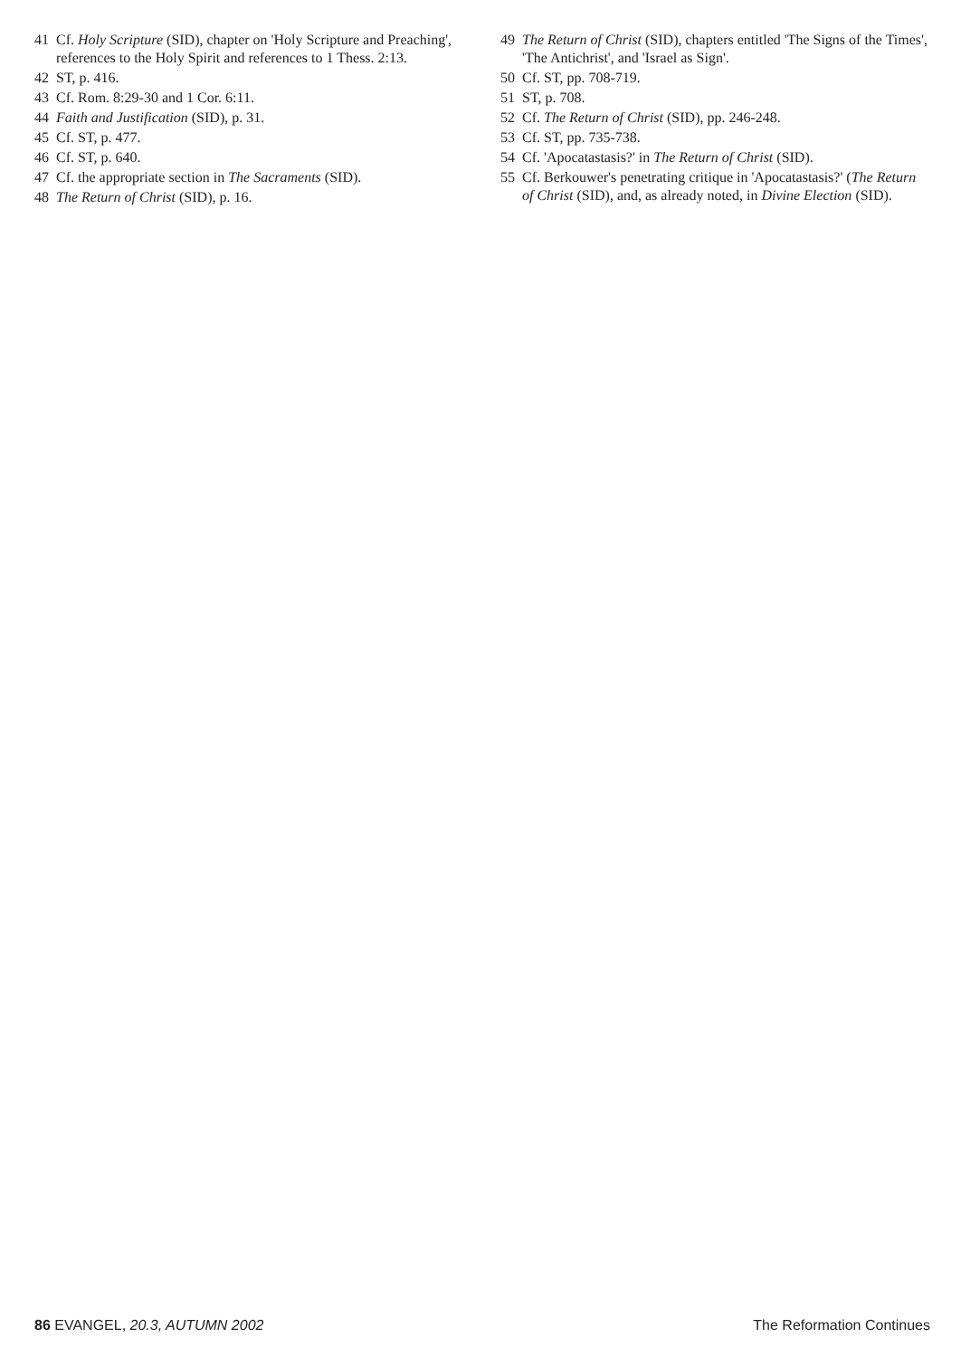41 Cf. Holy Scripture (SID), chapter on 'Holy Scripture and Preaching', references to the Holy Spirit and references to 1 Thess. 2:13.
42 ST, p. 416.
43 Cf. Rom. 8:29-30 and 1 Cor. 6:11.
44 Faith and Justification (SID), p. 31.
45 Cf. ST, p. 477.
46 Cf. ST, p. 640.
47 Cf. the appropriate section in The Sacraments (SID).
48 The Return of Christ (SID), p. 16.
49 The Return of Christ (SID), chapters entitled 'The Signs of the Times', 'The Antichrist', and 'Israel as Sign'.
50 Cf. ST, pp. 708-719.
51 ST, p. 708.
52 Cf. The Return of Christ (SID), pp. 246-248.
53 Cf. ST, pp. 735-738.
54 Cf. 'Apocatastasis?' in The Return of Christ (SID).
55 Cf. Berkouwer's penetrating critique in 'Apocatastasis?' (The Return of Christ (SID), and, as already noted, in Divine Election (SID).
86 EVANGEL, 20.3, AUTUMN 2002 The Reformation Continues